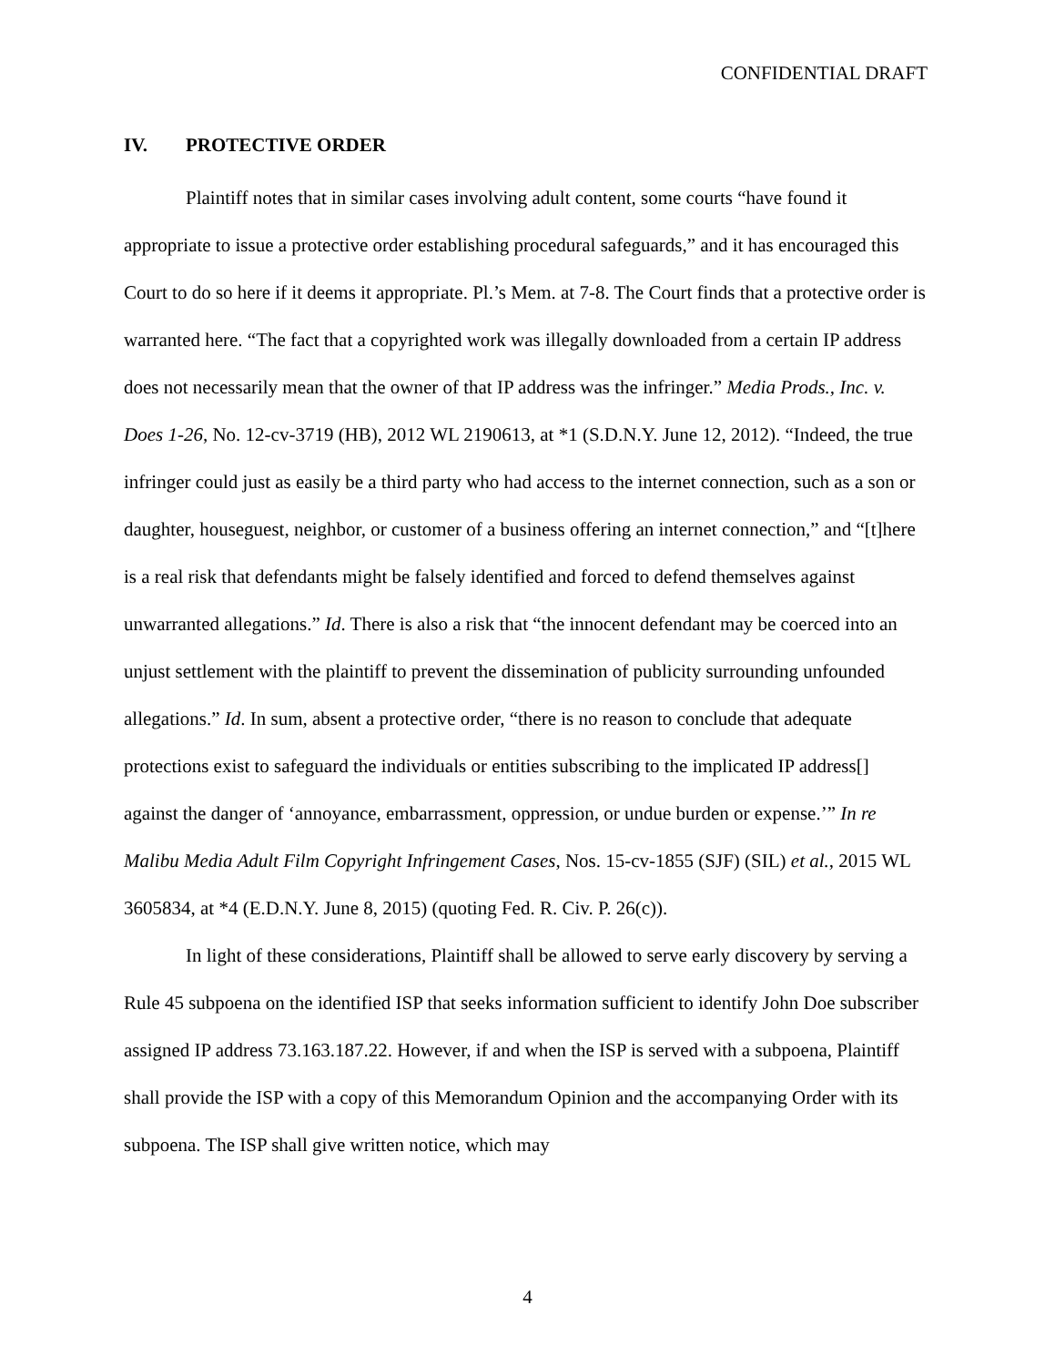CONFIDENTIAL DRAFT
IV. PROTECTIVE ORDER
Plaintiff notes that in similar cases involving adult content, some courts “have found it appropriate to issue a protective order establishing procedural safeguards,” and it has encouraged this Court to do so here if it deems it appropriate. Pl.’s Mem. at 7-8. The Court finds that a protective order is warranted here. “The fact that a copyrighted work was illegally downloaded from a certain IP address does not necessarily mean that the owner of that IP address was the infringer.” Media Prods., Inc. v. Does 1-26, No. 12-cv-3719 (HB), 2012 WL 2190613, at *1 (S.D.N.Y. June 12, 2012). “Indeed, the true infringer could just as easily be a third party who had access to the internet connection, such as a son or daughter, houseguest, neighbor, or customer of a business offering an internet connection,” and “[t]here is a real risk that defendants might be falsely identified and forced to defend themselves against unwarranted allegations.” Id. There is also a risk that “the innocent defendant may be coerced into an unjust settlement with the plaintiff to prevent the dissemination of publicity surrounding unfounded allegations.” Id. In sum, absent a protective order, “there is no reason to conclude that adequate protections exist to safeguard the individuals or entities subscribing to the implicated IP address[] against the danger of ‘annoyance, embarrassment, oppression, or undue burden or expense.’” In re Malibu Media Adult Film Copyright Infringement Cases, Nos. 15-cv-1855 (SJF) (SIL) et al., 2015 WL 3605834, at *4 (E.D.N.Y. June 8, 2015) (quoting Fed. R. Civ. P. 26(c)).
In light of these considerations, Plaintiff shall be allowed to serve early discovery by serving a Rule 45 subpoena on the identified ISP that seeks information sufficient to identify John Doe subscriber assigned IP address 73.163.187.22. However, if and when the ISP is served with a subpoena, Plaintiff shall provide the ISP with a copy of this Memorandum Opinion and the accompanying Order with its subpoena. The ISP shall give written notice, which may
4